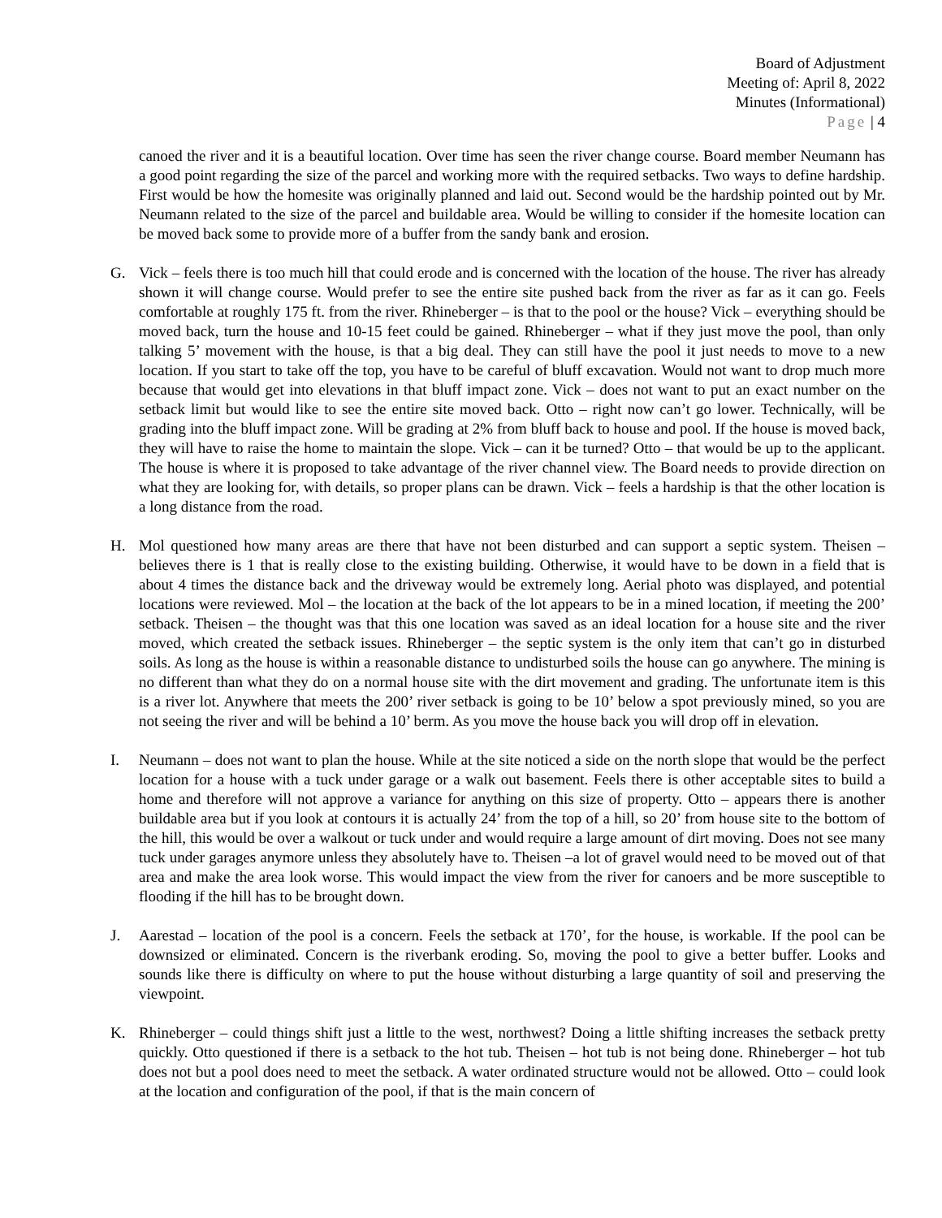Board of Adjustment
Meeting of: April 8, 2022
Minutes (Informational)
Page | 4
canoed the river and it is a beautiful location. Over time has seen the river change course. Board member Neumann has a good point regarding the size of the parcel and working more with the required setbacks. Two ways to define hardship. First would be how the homesite was originally planned and laid out. Second would be the hardship pointed out by Mr. Neumann related to the size of the parcel and buildable area. Would be willing to consider if the homesite location can be moved back some to provide more of a buffer from the sandy bank and erosion.
G. Vick – feels there is too much hill that could erode and is concerned with the location of the house. The river has already shown it will change course. Would prefer to see the entire site pushed back from the river as far as it can go. Feels comfortable at roughly 175 ft. from the river. Rhineberger – is that to the pool or the house? Vick – everything should be moved back, turn the house and 10-15 feet could be gained. Rhineberger – what if they just move the pool, than only talking 5’ movement with the house, is that a big deal. They can still have the pool it just needs to move to a new location. If you start to take off the top, you have to be careful of bluff excavation. Would not want to drop much more because that would get into elevations in that bluff impact zone. Vick – does not want to put an exact number on the setback limit but would like to see the entire site moved back. Otto – right now can’t go lower. Technically, will be grading into the bluff impact zone. Will be grading at 2% from bluff back to house and pool. If the house is moved back, they will have to raise the home to maintain the slope. Vick – can it be turned? Otto – that would be up to the applicant. The house is where it is proposed to take advantage of the river channel view. The Board needs to provide direction on what they are looking for, with details, so proper plans can be drawn. Vick – feels a hardship is that the other location is a long distance from the road.
H. Mol questioned how many areas are there that have not been disturbed and can support a septic system. Theisen – believes there is 1 that is really close to the existing building. Otherwise, it would have to be down in a field that is about 4 times the distance back and the driveway would be extremely long. Aerial photo was displayed, and potential locations were reviewed. Mol – the location at the back of the lot appears to be in a mined location, if meeting the 200’ setback. Theisen – the thought was that this one location was saved as an ideal location for a house site and the river moved, which created the setback issues. Rhineberger – the septic system is the only item that can’t go in disturbed soils. As long as the house is within a reasonable distance to undisturbed soils the house can go anywhere. The mining is no different than what they do on a normal house site with the dirt movement and grading. The unfortunate item is this is a river lot. Anywhere that meets the 200’ river setback is going to be 10’ below a spot previously mined, so you are not seeing the river and will be behind a 10’ berm. As you move the house back you will drop off in elevation.
I. Neumann – does not want to plan the house. While at the site noticed a side on the north slope that would be the perfect location for a house with a tuck under garage or a walk out basement. Feels there is other acceptable sites to build a home and therefore will not approve a variance for anything on this size of property. Otto – appears there is another buildable area but if you look at contours it is actually 24’ from the top of a hill, so 20’ from house site to the bottom of the hill, this would be over a walkout or tuck under and would require a large amount of dirt moving. Does not see many tuck under garages anymore unless they absolutely have to. Theisen –a lot of gravel would need to be moved out of that area and make the area look worse. This would impact the view from the river for canoers and be more susceptible to flooding if the hill has to be brought down.
J. Aarestad – location of the pool is a concern. Feels the setback at 170’, for the house, is workable. If the pool can be downsized or eliminated. Concern is the riverbank eroding. So, moving the pool to give a better buffer. Looks and sounds like there is difficulty on where to put the house without disturbing a large quantity of soil and preserving the viewpoint.
K. Rhineberger – could things shift just a little to the west, northwest? Doing a little shifting increases the setback pretty quickly. Otto questioned if there is a setback to the hot tub. Theisen – hot tub is not being done. Rhineberger – hot tub does not but a pool does need to meet the setback. A water ordinated structure would not be allowed. Otto – could look at the location and configuration of the pool, if that is the main concern of